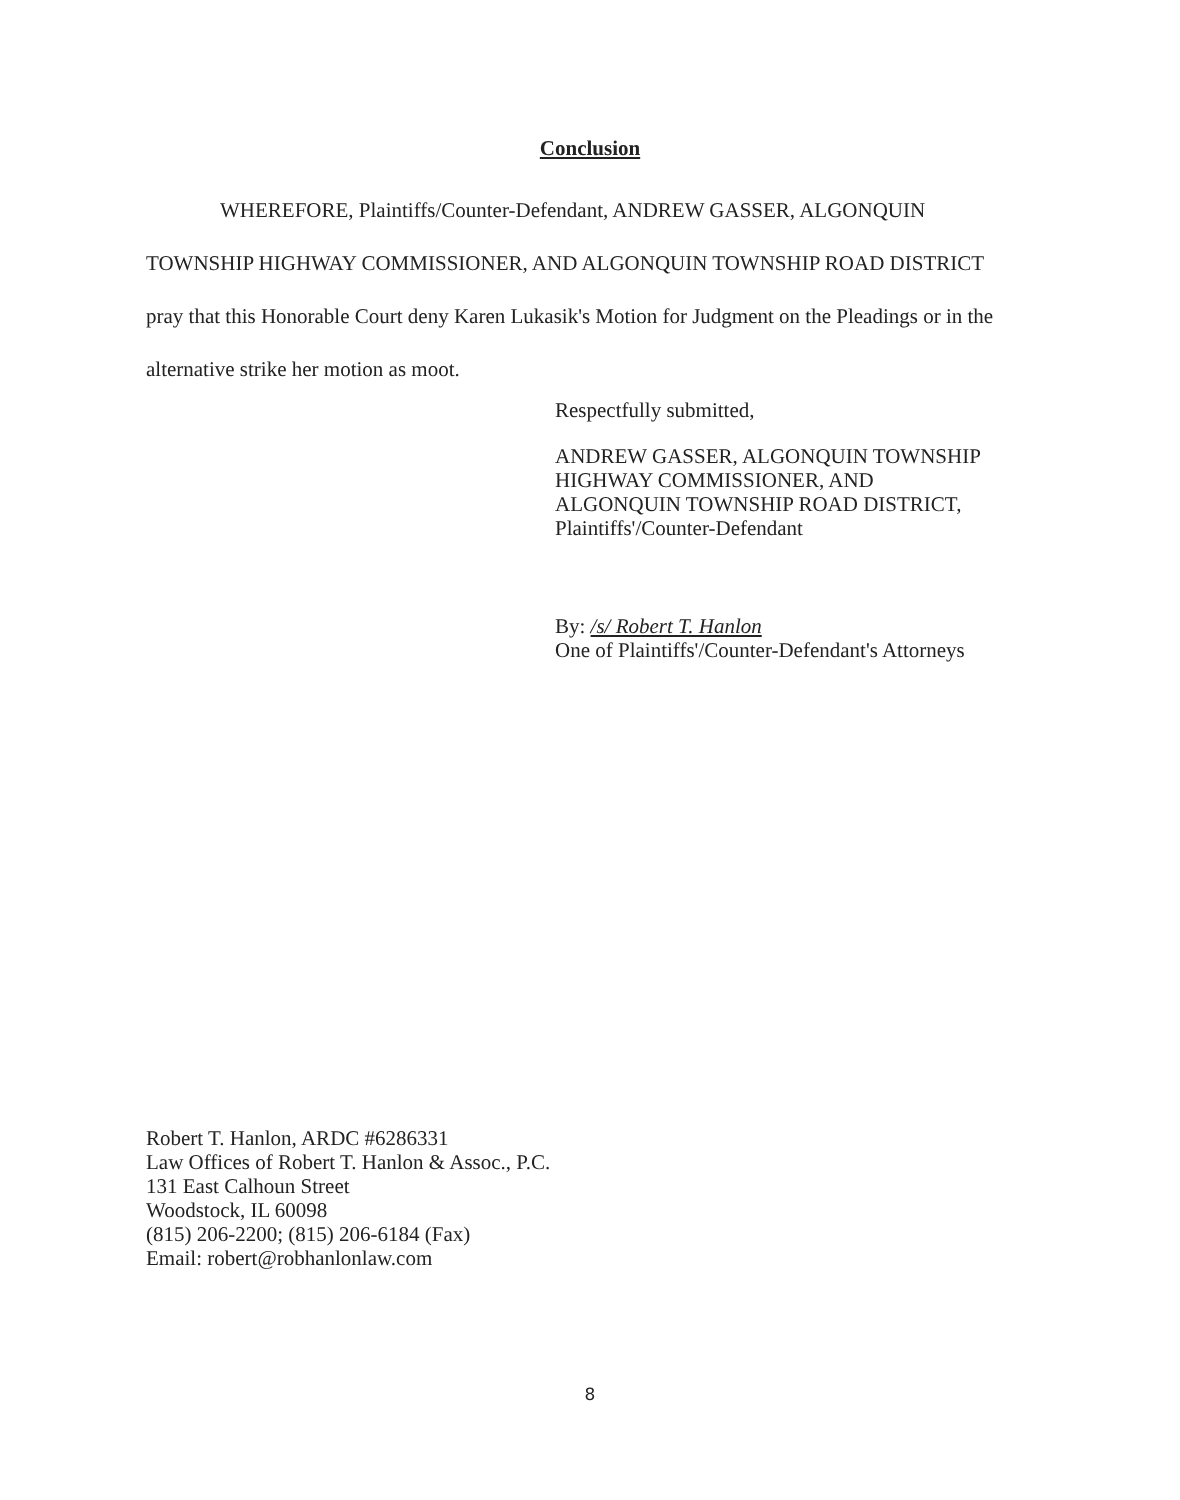Conclusion
WHEREFORE, Plaintiffs/Counter-Defendant, ANDREW GASSER, ALGONQUIN TOWNSHIP HIGHWAY COMMISSIONER, AND ALGONQUIN TOWNSHIP ROAD DISTRICT pray that this Honorable Court deny Karen Lukasik's Motion for Judgment on the Pleadings or in the alternative strike her motion as moot.
Respectfully submitted,
ANDREW GASSER, ALGONQUIN TOWNSHIP
HIGHWAY COMMISSIONER, AND
ALGONQUIN TOWNSHIP ROAD DISTRICT,
Plaintiffs'/Counter-Defendant
By: /s/ Robert T. Hanlon
One of Plaintiffs'/Counter-Defendant's Attorneys
Robert T. Hanlon, ARDC #6286331
Law Offices of Robert T. Hanlon & Assoc., P.C.
131 East Calhoun Street
Woodstock, IL 60098
(815) 206-2200; (815) 206-6184 (Fax)
Email: robert@robhanlonlaw.com
8